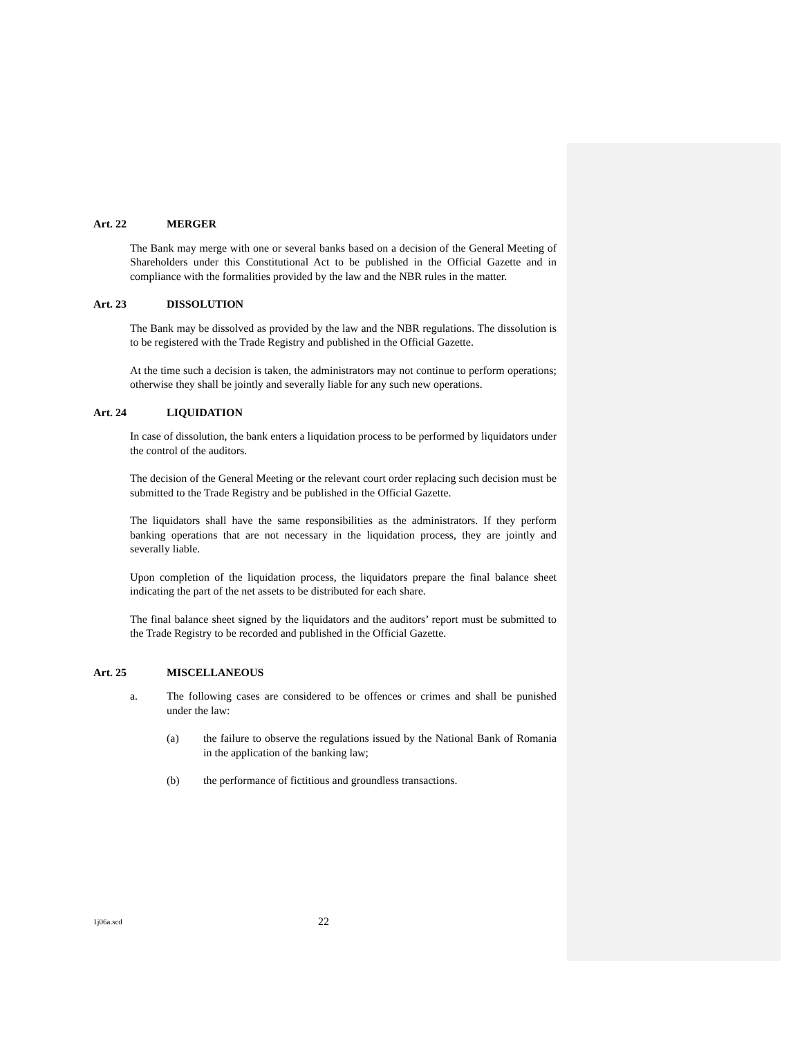Art. 22 MERGER
The Bank may merge with one or several banks based on a decision of the General Meeting of Shareholders under this Constitutional Act to be published in the Official Gazette and in compliance with the formalities provided by the law and the NBR rules in the matter.
Art. 23 DISSOLUTION
The Bank may be dissolved as provided by the law and the NBR regulations. The dissolution is to be registered with the Trade Registry and published in the Official Gazette.
At the time such a decision is taken, the administrators may not continue to perform operations; otherwise they shall be jointly and severally liable for any such new operations.
Art. 24 LIQUIDATION
In case of dissolution, the bank enters a liquidation process to be performed by liquidators under the control of the auditors.
The decision of the General Meeting or the relevant court order replacing such decision must be submitted to the Trade Registry and be published in the Official Gazette.
The liquidators shall have the same responsibilities as the administrators. If they perform banking operations that are not necessary in the liquidation process, they are jointly and severally liable.
Upon completion of the liquidation process, the liquidators prepare the final balance sheet indicating the part of the net assets to be distributed for each share.
The final balance sheet signed by the liquidators and the auditors’ report must be submitted to the Trade Registry to be recorded and published in the Official Gazette.
Art. 25 MISCELLANEOUS
a. The following cases are considered to be offences or crimes and shall be punished under the law:
(a) the failure to observe the regulations issued by the National Bank of Romania in the application of the banking law;
(b) the performance of fictitious and groundless transactions.
1j06a.scd 22